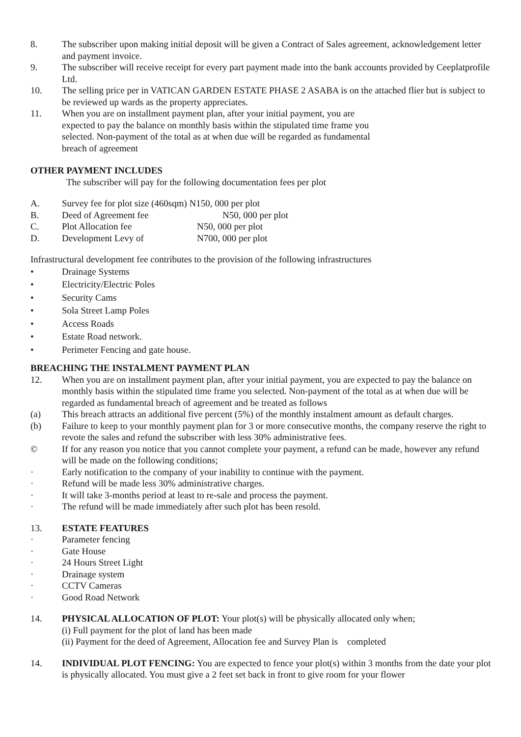8. The subscriber upon making initial deposit will be given a Contract of Sales agreement, acknowledgement letter and payment invoice.
9. The subscriber will receive receipt for every part payment made into the bank accounts provided by Ceeplatprofile Ltd.
10. The selling price per in VATICAN GARDEN ESTATE PHASE 2 ASABA is on the attached flier but is subject to be reviewed up wards as the property appreciates.
11. When you are on installment payment plan, after your initial payment, you are expected to pay the balance on monthly basis within the stipulated time frame you selected. Non-payment of the total as at when due will be regarded as fundamental breach of agreement
OTHER PAYMENT INCLUDES
The subscriber will pay for the following documentation fees per plot
A. Survey fee for plot size (460sqm) N150, 000 per plot
B. Deed of Agreement fee N50, 000 per plot
C. Plot Allocation fee N50, 000 per plot
D. Development Levy of N700, 000 per plot
Infrastructural development fee contributes to the provision of the following infrastructures
• Drainage Systems
• Electricity/Electric Poles
• Security Cams
• Sola Street Lamp Poles
• Access Roads
• Estate Road network.
• Perimeter Fencing and gate house.
BREACHING THE INSTALMENT PAYMENT PLAN
12. When you are on installment payment plan, after your initial payment, you are expected to pay the balance on monthly basis within the stipulated time frame you selected. Non-payment of the total as at when due will be regarded as fundamental breach of agreement and be treated as follows
(a) This breach attracts an additional five percent (5%) of the monthly instalment amount as default charges.
(b) Failure to keep to your monthly payment plan for 3 or more consecutive months, the company reserve the right to revote the sales and refund the subscriber with less 30% administrative fees.
© If for any reason you notice that you cannot complete your payment, a refund can be made, however any refund will be made on the following conditions;
· Early notification to the company of your inability to continue with the payment.
· Refund will be made less 30% administrative charges.
· It will take 3-months period at least to re-sale and process the payment.
· The refund will be made immediately after such plot has been resold.
13. ESTATE FEATURES
· Parameter fencing
· Gate House
· 24 Hours Street Light
· Drainage system
· CCTV Cameras
· Good Road Network
14. PHYSICAL ALLOCATION OF PLOT: Your plot(s) will be physically allocated only when;
(i) Full payment for the plot of land has been made
(ii) Payment for the deed of Agreement, Allocation fee and Survey Plan is completed
14. INDIVIDUAL PLOT FENCING: You are expected to fence your plot(s) within 3 months from the date your plot is physically allocated. You must give a 2 feet set back in front to give room for your flower